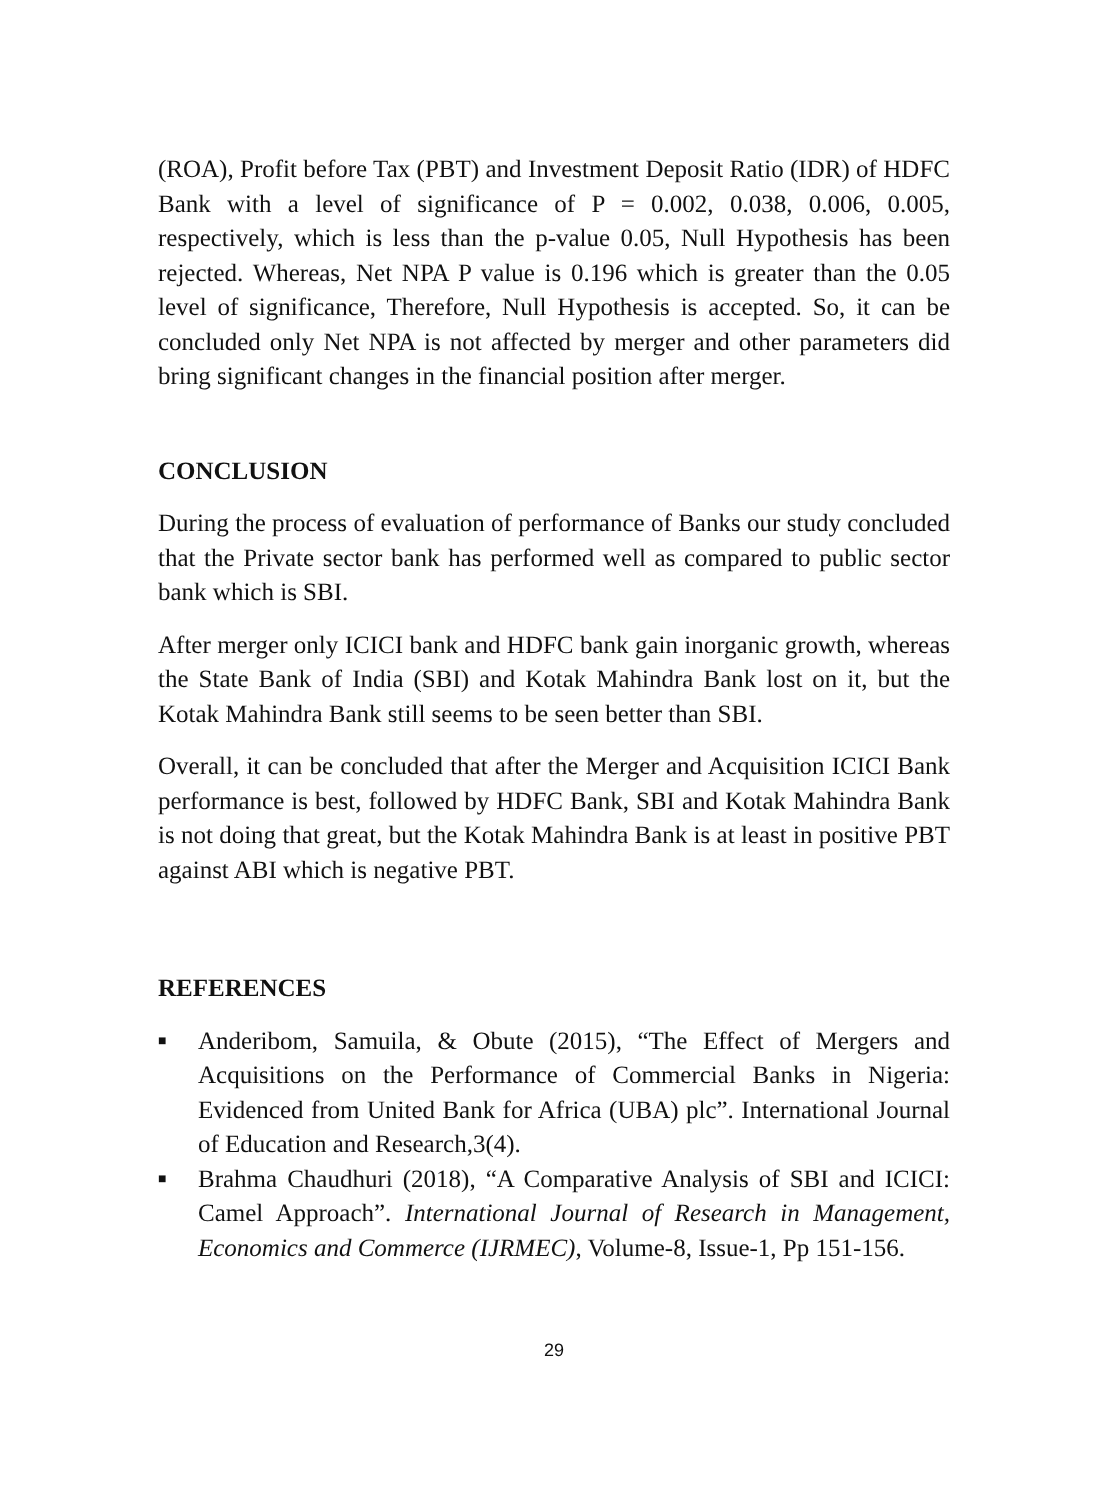(ROA), Profit before Tax (PBT) and Investment Deposit Ratio (IDR) of HDFC Bank with a level of significance of P = 0.002, 0.038, 0.006, 0.005, respectively, which is less than the p-value 0.05, Null Hypothesis has been rejected. Whereas, Net NPA P value is 0.196 which is greater than the 0.05 level of significance, Therefore, Null Hypothesis is accepted. So, it can be concluded only Net NPA is not affected by merger and other parameters did bring significant changes in the financial position after merger.
CONCLUSION
During the process of evaluation of performance of Banks our study concluded that the Private sector bank has performed well as compared to public sector bank which is SBI.
After merger only ICICI bank and HDFC bank gain inorganic growth, whereas the State Bank of India (SBI) and Kotak Mahindra Bank lost on it, but the Kotak Mahindra Bank still seems to be seen better than SBI.
Overall, it can be concluded that after the Merger and Acquisition ICICI Bank performance is best, followed by HDFC Bank, SBI and Kotak Mahindra Bank is not doing that great, but the Kotak Mahindra Bank is at least in positive PBT against ABI which is negative PBT.
REFERENCES
■ Anderibom, Samuila, & Obute (2015), “The Effect of Mergers and Acquisitions on the Performance of Commercial Banks in Nigeria: Evidenced from United Bank for Africa (UBA) plc”. International Journal of Education and Research,3(4).
■ Brahma Chaudhuri (2018), “A Comparative Analysis of SBI and ICICI: Camel Approach”. International Journal of Research in Management, Economics and Commerce (IJRMEC), Volume-8, Issue-1, Pp 151-156.
29